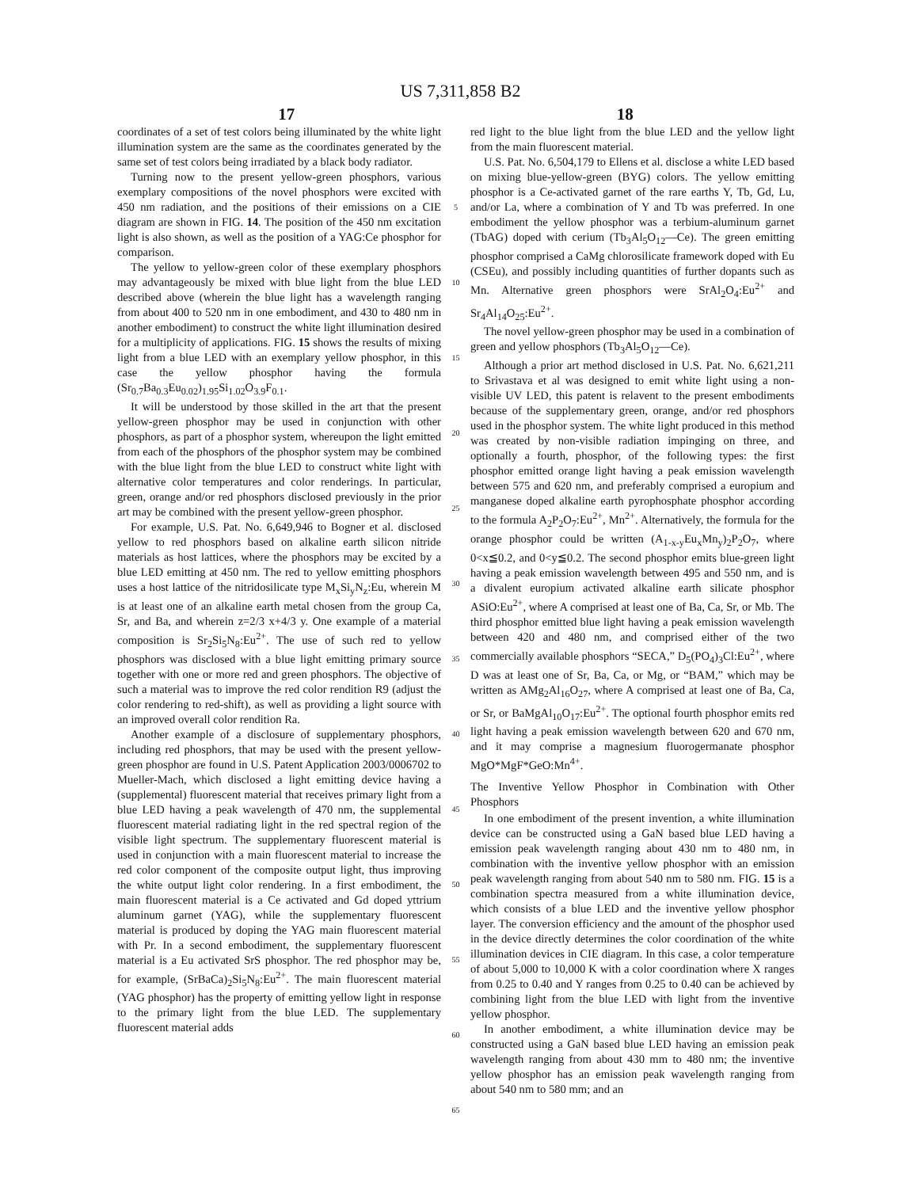US 7,311,858 B2
17 18
coordinates of a set of test colors being illuminated by the white light illumination system are the same as the coordinates generated by the same set of test colors being irradiated by a black body radiator.
Turning now to the present yellow-green phosphors, various exemplary compositions of the novel phosphors were excited with 450 nm radiation, and the positions of their emissions on a CIE diagram are shown in FIG. 14. The position of the 450 nm excitation light is also shown, as well as the position of a YAG:Ce phosphor for comparison.
The yellow to yellow-green color of these exemplary phosphors may advantageously be mixed with blue light from the blue LED described above (wherein the blue light has a wavelength ranging from about 400 to 520 nm in one embodiment, and 430 to 480 nm in another embodiment) to construct the white light illumination desired for a multiplicity of applications. FIG. 15 shows the results of mixing light from a blue LED with an exemplary yellow phosphor, in this case the yellow phosphor having the formula (Sr<sub>0.7</sub>Ba<sub>0.3</sub>Eu<sub>0.02</sub>)<sub>1.95</sub>Si<sub>1.02</sub>O<sub>3.9</sub>F<sub>0.1</sub>.
It will be understood by those skilled in the art that the present yellow-green phosphor may be used in conjunction with other phosphors, as part of a phosphor system, whereupon the light emitted from each of the phosphors of the phosphor system may be combined with the blue light from the blue LED to construct white light with alternative color temperatures and color renderings. In particular, green, orange and/or red phosphors disclosed previously in the prior art may be combined with the present yellow-green phosphor.
For example, U.S. Pat. No. 6,649,946 to Bogner et al. disclosed yellow to red phosphors based on alkaline earth silicon nitride materials as host lattices, where the phosphors may be excited by a blue LED emitting at 450 nm. The red to yellow emitting phosphors uses a host lattice of the nitridosilicate type M<sub>x</sub>Si<sub>y</sub>N<sub>z</sub>:Eu, wherein M is at least one of an alkaline earth metal chosen from the group Ca, Sr, and Ba, and wherein z=2/3 x+4/3 y. One example of a material composition is Sr<sub>2</sub>Si<sub>5</sub>N<sub>8</sub>:Eu<sup>2+</sup>. The use of such red to yellow phosphors was disclosed with a blue light emitting primary source together with one or more red and green phosphors. The objective of such a material was to improve the red color rendition R9 (adjust the color rendering to red-shift), as well as providing a light source with an improved overall color rendition Ra.
Another example of a disclosure of supplementary phosphors, including red phosphors, that may be used with the present yellow-green phosphor are found in U.S. Patent Application 2003/0006702 to Mueller-Mach, which disclosed a light emitting device having a (supplemental) fluorescent material that receives primary light from a blue LED having a peak wavelength of 470 nm, the supplemental fluorescent material radiating light in the red spectral region of the visible light spectrum. The supplementary fluorescent material is used in conjunction with a main fluorescent material to increase the red color component of the composite output light, thus improving the white output light color rendering. In a first embodiment, the main fluorescent material is a Ce activated and Gd doped yttrium aluminum garnet (YAG), while the supplementary fluorescent material is produced by doping the YAG main fluorescent material with Pr. In a second embodiment, the supplementary fluorescent material is a Eu activated SrS phosphor. The red phosphor may be, for example, (SrBaCa)<sub>2</sub>Si<sub>5</sub>N<sub>8</sub>:Eu<sup>2+</sup>. The main fluorescent material (YAG phosphor) has the property of emitting yellow light in response to the primary light from the blue LED. The supplementary fluorescent material adds
5
10
15
20
25
30
35
40
45
50
55
60
65
red light to the blue light from the blue LED and the yellow light from the main fluorescent material.
U.S. Pat. No. 6,504,179 to Ellens et al. disclose a white LED based on mixing blue-yellow-green (BYG) colors. The yellow emitting phosphor is a Ce-activated garnet of the rare earths Y, Tb, Gd, Lu, and/or La, where a combination of Y and Tb was preferred. In one embodiment the yellow phosphor was a terbium-aluminum garnet (TbAG) doped with cerium (Tb<sub>3</sub>Al<sub>5</sub>O<sub>12</sub>—Ce). The green emitting phosphor comprised a CaMg chlorosilicate framework doped with Eu (CSEu), and possibly including quantities of further dopants such as Mn. Alternative green phosphors were SrAl<sub>2</sub>O<sub>4</sub>:Eu<sup>2+</sup> and Sr<sub>4</sub>Al<sub>14</sub>O<sub>25</sub>:Eu<sup>2+</sup>.
The novel yellow-green phosphor may be used in a combination of green and yellow phosphors (Tb<sub>3</sub>Al<sub>5</sub>O<sub>12</sub>—Ce).
Although a prior art method disclosed in U.S. Pat. No. 6,621,211 to Srivastava et al was designed to emit white light using a non-visible UV LED, this patent is relavent to the present embodiments because of the supplementary green, orange, and/or red phosphors used in the phosphor system. The white light produced in this method was created by non-visible radiation impinging on three, and optionally a fourth, phosphor, of the following types: the first phosphor emitted orange light having a peak emission wavelength between 575 and 620 nm, and preferably comprised a europium and manganese doped alkaline earth pyrophosphate phosphor according to the formula A<sub>2</sub>P<sub>2</sub>O<sub>7</sub>:Eu<sup>2+</sup>, Mn<sup>2+</sup>. Alternatively, the formula for the orange phosphor could be written (A<sub>1-x-y</sub>Eu<sub>x</sub>Mn<sub>y</sub>)<sub>2</sub>P<sub>2</sub>O<sub>7</sub>, where 0<x≦0.2, and 0<y≦0.2. The second phosphor emits blue-green light having a peak emission wavelength between 495 and 550 nm, and is a divalent europium activated alkaline earth silicate phosphor ASiO:Eu<sup>2+</sup>, where A comprised at least one of Ba, Ca, Sr, or Mb. The third phosphor emitted blue light having a peak emission wavelength between 420 and 480 nm, and comprised either of the two commercially available phosphors “SECA,” D<sub>5</sub>(PO<sub>4</sub>)<sub>3</sub>Cl:Eu<sup>2+</sup>, where D was at least one of Sr, Ba, Ca, or Mg, or “BAM,” which may be written as AMg<sub>2</sub>Al<sub>16</sub>O<sub>27</sub>, where A comprised at least one of Ba, Ca, or Sr, or BaMgAl<sub>10</sub>O<sub>17</sub>:Eu<sup>2+</sup>. The optional fourth phosphor emits red light having a peak emission wavelength between 620 and 670 nm, and it may comprise a magnesium fluorogermanate phosphor MgO*MgF*GeO:Mn<sup>4+</sup>.
The Inventive Yellow Phosphor in Combination with Other Phosphors
In one embodiment of the present invention, a white illumination device can be constructed using a GaN based blue LED having a emission peak wavelength ranging about 430 nm to 480 nm, in combination with the inventive yellow phosphor with an emission peak wavelength ranging from about 540 nm to 580 nm. FIG. 15 is a combination spectra measured from a white illumination device, which consists of a blue LED and the inventive yellow phosphor layer. The conversion efficiency and the amount of the phosphor used in the device directly determines the color coordination of the white illumination devices in CIE diagram. In this case, a color temperature of about 5,000 to 10,000 K with a color coordination where X ranges from 0.25 to 0.40 and Y ranges from 0.25 to 0.40 can be achieved by combining light from the blue LED with light from the inventive yellow phosphor.
In another embodiment, a white illumination device may be constructed using a GaN based blue LED having an emission peak wavelength ranging from about 430 mm to 480 nm; the inventive yellow phosphor has an emission peak wavelength ranging from about 540 nm to 580 mm; and an